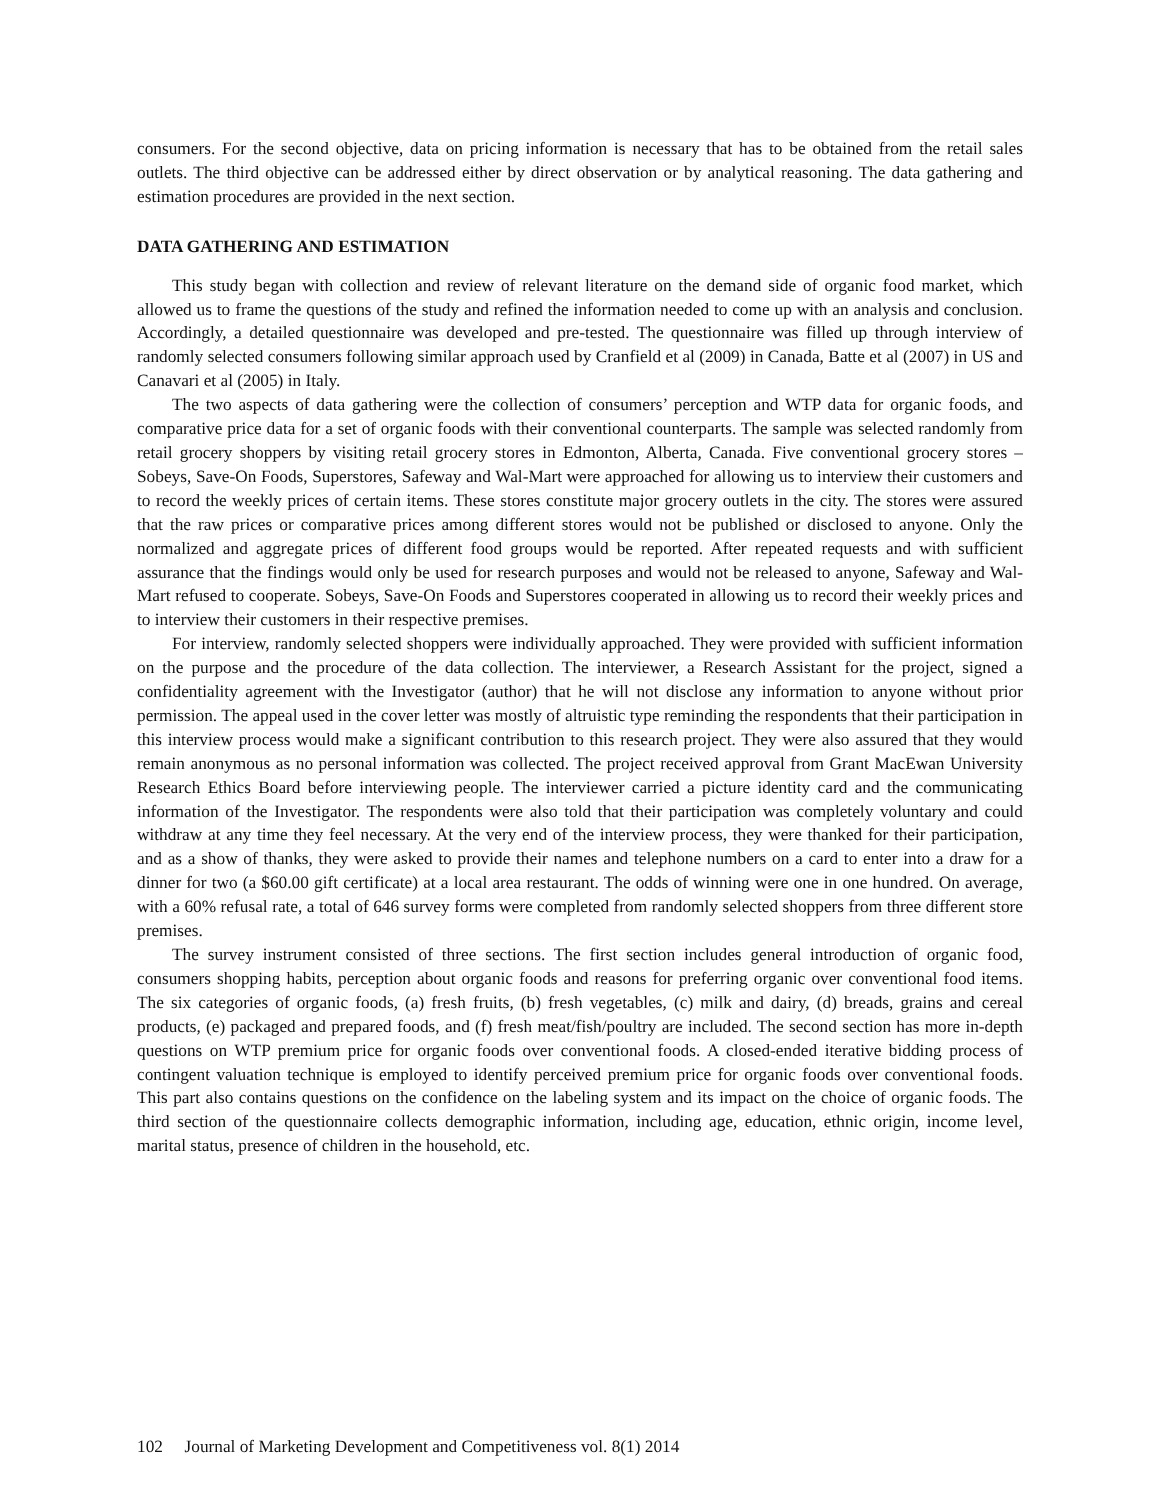consumers. For the second objective, data on pricing information is necessary that has to be obtained from the retail sales outlets. The third objective can be addressed either by direct observation or by analytical reasoning. The data gathering and estimation procedures are provided in the next section.
DATA GATHERING AND ESTIMATION
This study began with collection and review of relevant literature on the demand side of organic food market, which allowed us to frame the questions of the study and refined the information needed to come up with an analysis and conclusion. Accordingly, a detailed questionnaire was developed and pre-tested. The questionnaire was filled up through interview of randomly selected consumers following similar approach used by Cranfield et al (2009) in Canada, Batte et al (2007) in US and Canavari et al (2005) in Italy.
The two aspects of data gathering were the collection of consumers’ perception and WTP data for organic foods, and comparative price data for a set of organic foods with their conventional counterparts. The sample was selected randomly from retail grocery shoppers by visiting retail grocery stores in Edmonton, Alberta, Canada. Five conventional grocery stores – Sobeys, Save-On Foods, Superstores, Safeway and Wal-Mart were approached for allowing us to interview their customers and to record the weekly prices of certain items. These stores constitute major grocery outlets in the city. The stores were assured that the raw prices or comparative prices among different stores would not be published or disclosed to anyone. Only the normalized and aggregate prices of different food groups would be reported. After repeated requests and with sufficient assurance that the findings would only be used for research purposes and would not be released to anyone, Safeway and Wal-Mart refused to cooperate. Sobeys, Save-On Foods and Superstores cooperated in allowing us to record their weekly prices and to interview their customers in their respective premises.
For interview, randomly selected shoppers were individually approached. They were provided with sufficient information on the purpose and the procedure of the data collection. The interviewer, a Research Assistant for the project, signed a confidentiality agreement with the Investigator (author) that he will not disclose any information to anyone without prior permission. The appeal used in the cover letter was mostly of altruistic type reminding the respondents that their participation in this interview process would make a significant contribution to this research project. They were also assured that they would remain anonymous as no personal information was collected. The project received approval from Grant MacEwan University Research Ethics Board before interviewing people. The interviewer carried a picture identity card and the communicating information of the Investigator. The respondents were also told that their participation was completely voluntary and could withdraw at any time they feel necessary. At the very end of the interview process, they were thanked for their participation, and as a show of thanks, they were asked to provide their names and telephone numbers on a card to enter into a draw for a dinner for two (a $60.00 gift certificate) at a local area restaurant. The odds of winning were one in one hundred. On average, with a 60% refusal rate, a total of 646 survey forms were completed from randomly selected shoppers from three different store premises.
The survey instrument consisted of three sections. The first section includes general introduction of organic food, consumers shopping habits, perception about organic foods and reasons for preferring organic over conventional food items. The six categories of organic foods, (a) fresh fruits, (b) fresh vegetables, (c) milk and dairy, (d) breads, grains and cereal products, (e) packaged and prepared foods, and (f) fresh meat/fish/poultry are included. The second section has more in-depth questions on WTP premium price for organic foods over conventional foods. A closed-ended iterative bidding process of contingent valuation technique is employed to identify perceived premium price for organic foods over conventional foods. This part also contains questions on the confidence on the labeling system and its impact on the choice of organic foods. The third section of the questionnaire collects demographic information, including age, education, ethnic origin, income level, marital status, presence of children in the household, etc.
102 Journal of Marketing Development and Competitiveness vol. 8(1) 2014